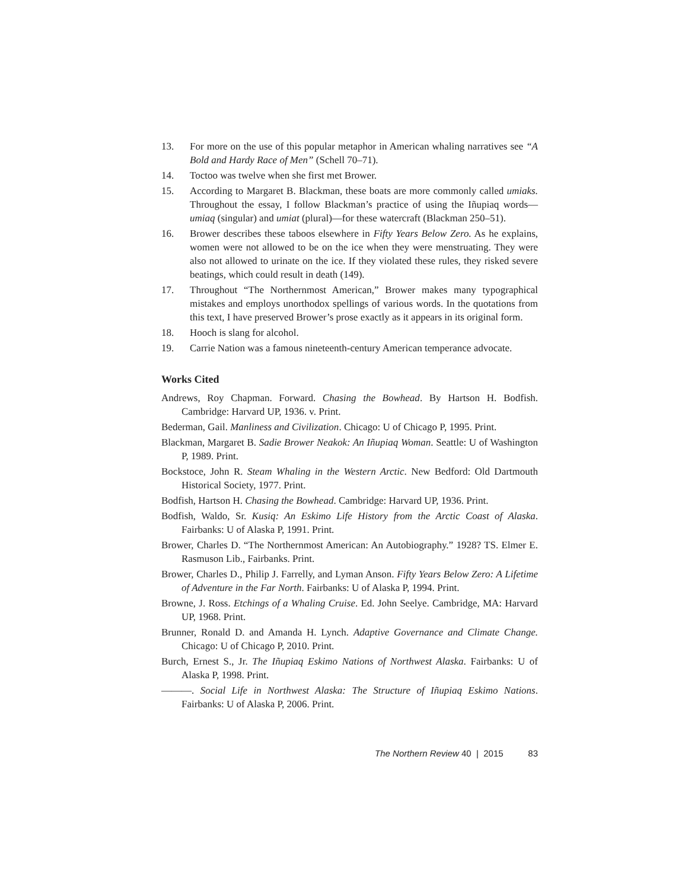13. For more on the use of this popular metaphor in American whaling narratives see “A Bold and Hardy Race of Men” (Schell 70–71).
14. Toctoo was twelve when she first met Brower.
15. According to Margaret B. Blackman, these boats are more commonly called umiaks. Throughout the essay, I follow Blackman’s practice of using the Iñupiaq words—umiaq (singular) and umiat (plural)—for these watercraft (Blackman 250–51).
16. Brower describes these taboos elsewhere in Fifty Years Below Zero. As he explains, women were not allowed to be on the ice when they were menstruating. They were also not allowed to urinate on the ice. If they violated these rules, they risked severe beatings, which could result in death (149).
17. Throughout “The Northernmost American,” Brower makes many typographical mistakes and employs unorthodox spellings of various words. In the quotations from this text, I have preserved Brower’s prose exactly as it appears in its original form.
18. Hooch is slang for alcohol.
19. Carrie Nation was a famous nineteenth-century American temperance advocate.
Works Cited
Andrews, Roy Chapman. Forward. Chasing the Bowhead. By Hartson H. Bodfish. Cambridge: Harvard UP, 1936. v. Print.
Bederman, Gail. Manliness and Civilization. Chicago: U of Chicago P, 1995. Print.
Blackman, Margaret B. Sadie Brower Neakok: An Iñupiaq Woman. Seattle: U of Washington P, 1989. Print.
Bockstoce, John R. Steam Whaling in the Western Arctic. New Bedford: Old Dartmouth Historical Society, 1977. Print.
Bodfish, Hartson H. Chasing the Bowhead. Cambridge: Harvard UP, 1936. Print.
Bodfish, Waldo, Sr. Kusiq: An Eskimo Life History from the Arctic Coast of Alaska. Fairbanks: U of Alaska P, 1991. Print.
Brower, Charles D. “The Northernmost American: An Autobiography.” 1928? TS. Elmer E. Rasmuson Lib., Fairbanks. Print.
Brower, Charles D., Philip J. Farrelly, and Lyman Anson. Fifty Years Below Zero: A Lifetime of Adventure in the Far North. Fairbanks: U of Alaska P, 1994. Print.
Browne, J. Ross. Etchings of a Whaling Cruise. Ed. John Seelye. Cambridge, MA: Harvard UP, 1968. Print.
Brunner, Ronald D. and Amanda H. Lynch. Adaptive Governance and Climate Change. Chicago: U of Chicago P, 2010. Print.
Burch, Ernest S., Jr. The Iñupiaq Eskimo Nations of Northwest Alaska. Fairbanks: U of Alaska P, 1998. Print.
———. Social Life in Northwest Alaska: The Structure of Iñupiaq Eskimo Nations. Fairbanks: U of Alaska P, 2006. Print.
The Northern Review 40 | 2015 83